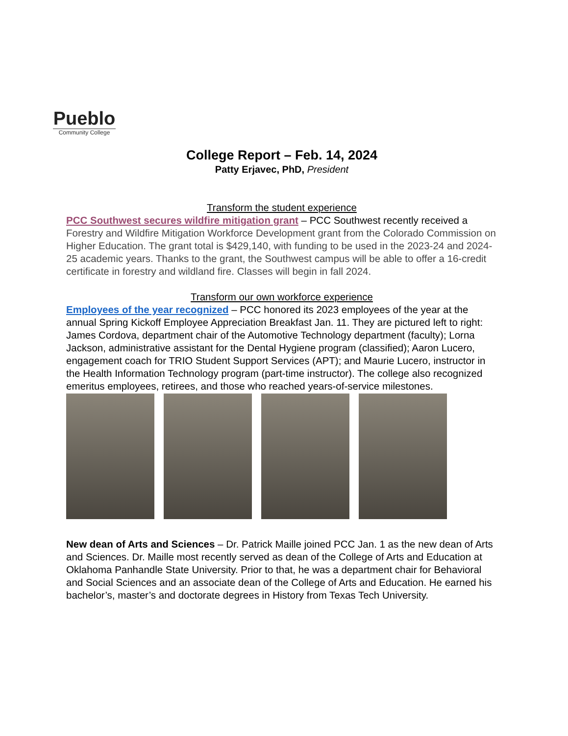Pueblo
Community College
College Report – Feb. 14, 2024
Patty Erjavec, PhD, President
Transform the student experience
PCC Southwest secures wildfire mitigation grant – PCC Southwest recently received a Forestry and Wildfire Mitigation Workforce Development grant from the Colorado Commission on Higher Education. The grant total is $429,140, with funding to be used in the 2023-24 and 2024-25 academic years. Thanks to the grant, the Southwest campus will be able to offer a 16-credit certificate in forestry and wildland fire. Classes will begin in fall 2024.
Transform our own workforce experience
Employees of the year recognized – PCC honored its 2023 employees of the year at the annual Spring Kickoff Employee Appreciation Breakfast Jan. 11. They are pictured left to right: James Cordova, department chair of the Automotive Technology department (faculty); Lorna Jackson, administrative assistant for the Dental Hygiene program (classified); Aaron Lucero, engagement coach for TRIO Student Support Services (APT); and Maurie Lucero, instructor in the Health Information Technology program (part-time instructor). The college also recognized emeritus employees, retirees, and those who reached years-of-service milestones.
New dean of Arts and Sciences – Dr. Patrick Maille joined PCC Jan. 1 as the new dean of Arts and Sciences. Dr. Maille most recently served as dean of the College of Arts and Education at Oklahoma Panhandle State University. Prior to that, he was a department chair for Behavioral and Social Sciences and an associate dean of the College of Arts and Education. He earned his bachelor’s, master’s and doctorate degrees in History from Texas Tech University.